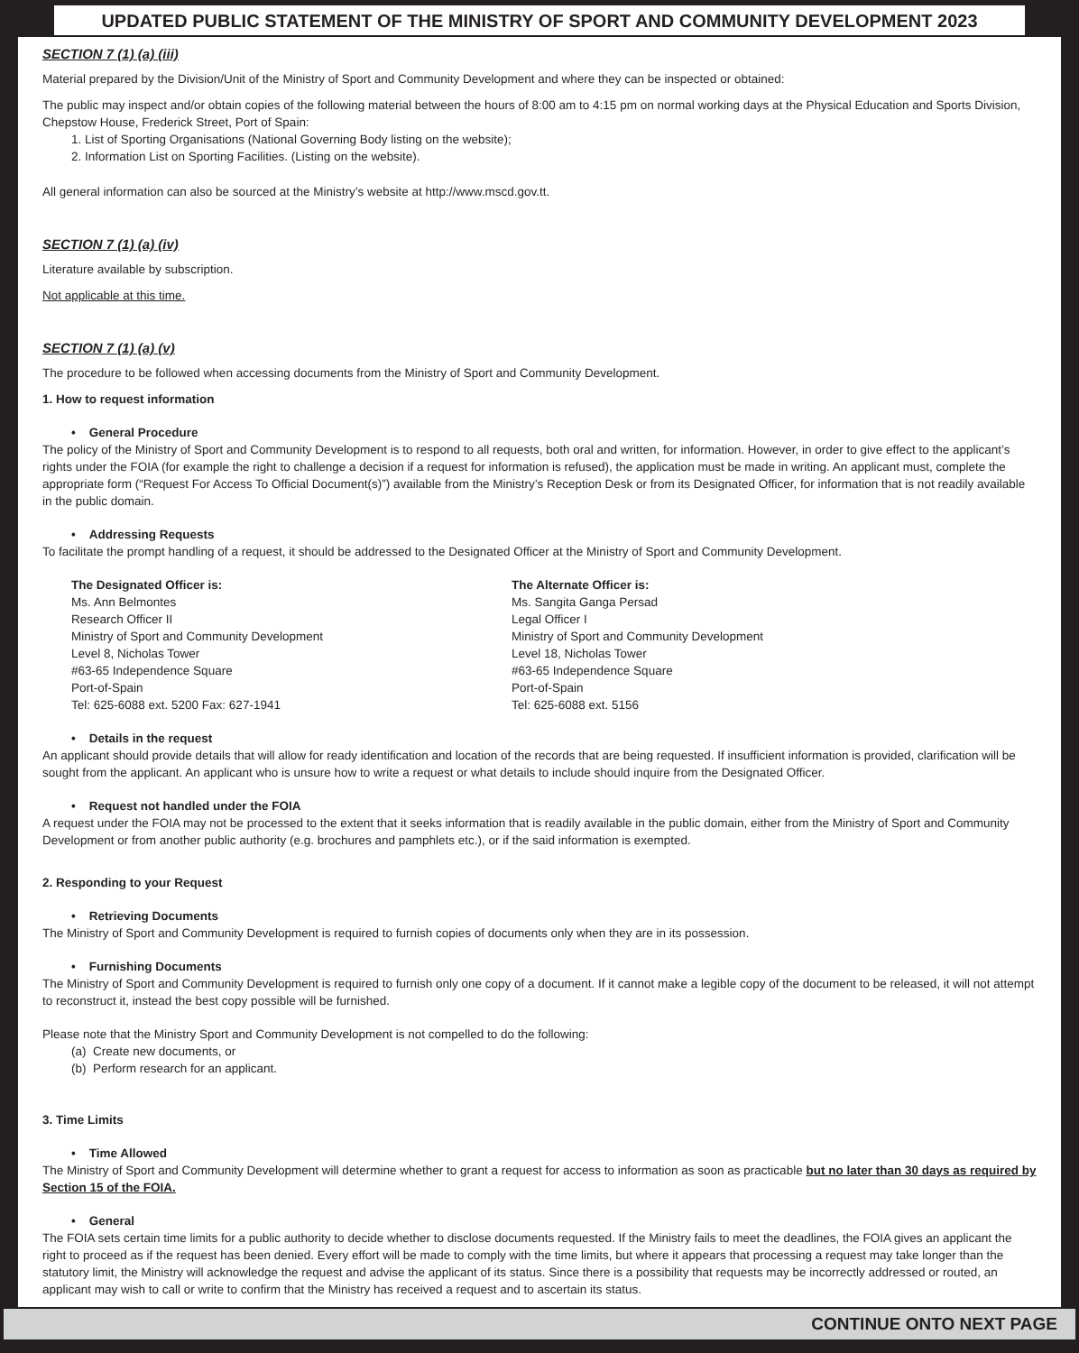UPDATED PUBLIC STATEMENT OF THE MINISTRY OF SPORT AND COMMUNITY DEVELOPMENT 2023
SECTION 7 (1) (a) (iii)
Material prepared by the Division/Unit of the Ministry of Sport and Community Development and where they can be inspected or obtained:
The public may inspect and/or obtain copies of the following material between the hours of 8:00 am to 4:15 pm on normal working days at the Physical Education and Sports Division, Chepstow House, Frederick Street, Port of Spain:
1. List of Sporting Organisations (National Governing Body listing on the website);
2. Information List on Sporting Facilities. (Listing on the website).
All general information can also be sourced at the Ministry’s website at http://www.mscd.gov.tt.
SECTION 7 (1) (a) (iv)
Literature available by subscription.
Not applicable at this time.
SECTION 7 (1) (a) (v)
The procedure to be followed when accessing documents from the Ministry of Sport and Community Development.
1. How to request information
• General Procedure
The policy of the Ministry of Sport and Community Development is to respond to all requests, both oral and written, for information. However, in order to give effect to the applicant’s rights under the FOIA (for example the right to challenge a decision if a request for information is refused), the application must be made in writing. An applicant must, complete the appropriate form (“Request For Access To Official Document(s)”) available from the Ministry’s Reception Desk or from its Designated Officer, for information that is not readily available in the public domain.
• Addressing Requests
To facilitate the prompt handling of a request, it should be addressed to the Designated Officer at the Ministry of Sport and Community Development.
The Designated Officer is:
Ms. Ann Belmontes
Research Officer II
Ministry of Sport and Community Development
Level 8, Nicholas Tower
#63-65 Independence Square
Port-of-Spain
Tel: 625-6088 ext. 5200 Fax: 627-1941
The Alternate Officer is:
Ms. Sangita Ganga Persad
Legal Officer I
Ministry of Sport and Community Development
Level 18, Nicholas Tower
#63-65 Independence Square
Port-of-Spain
Tel: 625-6088 ext. 5156
• Details in the request
An applicant should provide details that will allow for ready identification and location of the records that are being requested. If insufficient information is provided, clarification will be sought from the applicant. An applicant who is unsure how to write a request or what details to include should inquire from the Designated Officer.
• Request not handled under the FOIA
A request under the FOIA may not be processed to the extent that it seeks information that is readily available in the public domain, either from the Ministry of Sport and Community Development or from another public authority (e.g. brochures and pamphlets etc.), or if the said information is exempted.
2. Responding to your Request
• Retrieving Documents
The Ministry of Sport and Community Development is required to furnish copies of documents only when they are in its possession.
• Furnishing Documents
The Ministry of Sport and Community Development is required to furnish only one copy of a document. If it cannot make a legible copy of the document to be released, it will not attempt to reconstruct it, instead the best copy possible will be furnished.
Please note that the Ministry Sport and Community Development is not compelled to do the following:
(a) Create new documents, or
(b) Perform research for an applicant.
3. Time Limits
• Time Allowed
The Ministry of Sport and Community Development will determine whether to grant a request for access to information as soon as practicable but no later than 30 days as required by Section 15 of the FOIA.
• General
The FOIA sets certain time limits for a public authority to decide whether to disclose documents requested. If the Ministry fails to meet the deadlines, the FOIA gives an applicant the right to proceed as if the request has been denied. Every effort will be made to comply with the time limits, but where it appears that processing a request may take longer than the statutory limit, the Ministry will acknowledge the request and advise the applicant of its status. Since there is a possibility that requests may be incorrectly addressed or routed, an applicant may wish to call or write to confirm that the Ministry has received a request and to ascertain its status.
CONTINUE ONTO NEXT PAGE